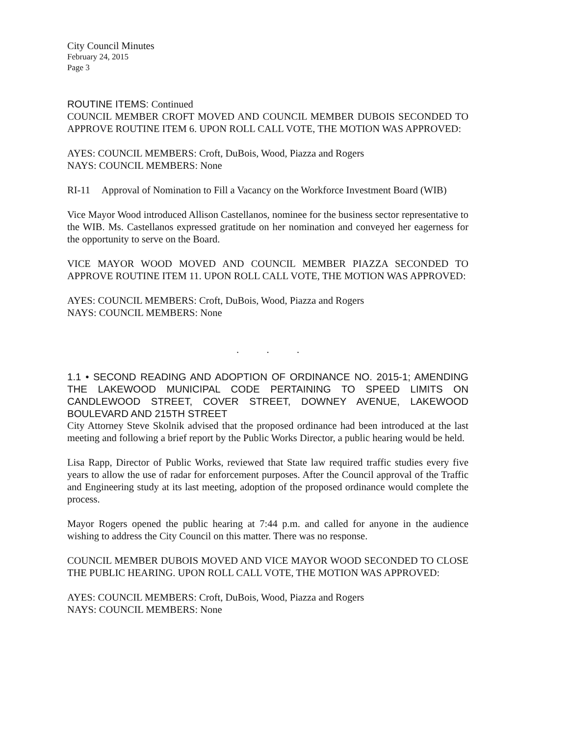City Council Minutes
February 24, 2015
Page 3
ROUTINE ITEMS: Continued
COUNCIL MEMBER CROFT MOVED AND COUNCIL MEMBER DUBOIS SECONDED TO APPROVE ROUTINE ITEM 6. UPON ROLL CALL VOTE, THE MOTION WAS APPROVED:
AYES: COUNCIL MEMBERS: Croft, DuBois, Wood, Piazza and Rogers
NAYS: COUNCIL MEMBERS: None
RI-11 Approval of Nomination to Fill a Vacancy on the Workforce Investment Board (WIB)
Vice Mayor Wood introduced Allison Castellanos, nominee for the business sector representative to the WIB. Ms. Castellanos expressed gratitude on her nomination and conveyed her eagerness for the opportunity to serve on the Board.
VICE MAYOR WOOD MOVED AND COUNCIL MEMBER PIAZZA SECONDED TO APPROVE ROUTINE ITEM 11. UPON ROLL CALL VOTE, THE MOTION WAS APPROVED:
AYES: COUNCIL MEMBERS: Croft, DuBois, Wood, Piazza and Rogers
NAYS: COUNCIL MEMBERS: None
. . .
1.1 • SECOND READING AND ADOPTION OF ORDINANCE NO. 2015-1; AMENDING THE LAKEWOOD MUNICIPAL CODE PERTAINING TO SPEED LIMITS ON CANDLEWOOD STREET, COVER STREET, DOWNEY AVENUE, LAKEWOOD BOULEVARD AND 215TH STREET
City Attorney Steve Skolnik advised that the proposed ordinance had been introduced at the last meeting and following a brief report by the Public Works Director, a public hearing would be held.
Lisa Rapp, Director of Public Works, reviewed that State law required traffic studies every five years to allow the use of radar for enforcement purposes. After the Council approval of the Traffic and Engineering study at its last meeting, adoption of the proposed ordinance would complete the process.
Mayor Rogers opened the public hearing at 7:44 p.m. and called for anyone in the audience wishing to address the City Council on this matter. There was no response.
COUNCIL MEMBER DUBOIS MOVED AND VICE MAYOR WOOD SECONDED TO CLOSE THE PUBLIC HEARING. UPON ROLL CALL VOTE, THE MOTION WAS APPROVED:
AYES: COUNCIL MEMBERS: Croft, DuBois, Wood, Piazza and Rogers
NAYS: COUNCIL MEMBERS: None